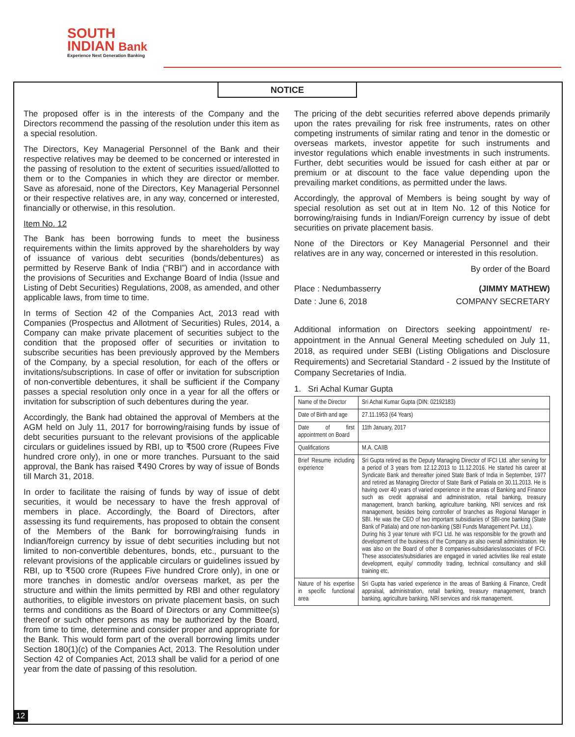SOUTH
INDIAN Bank
Experience Next Generation Banking
NOTICE
The proposed offer is in the interests of the Company and the Directors recommend the passing of the resolution under this item as a special resolution.
The Directors, Key Managerial Personnel of the Bank and their respective relatives may be deemed to be concerned or interested in the passing of resolution to the extent of securities issued/allotted to them or to the Companies in which they are director or member. Save as aforesaid, none of the Directors, Key Managerial Personnel or their respective relatives are, in any way, concerned or interested, financially or otherwise, in this resolution.
Item No. 12
The Bank has been borrowing funds to meet the business requirements within the limits approved by the shareholders by way of issuance of various debt securities (bonds/debentures) as permitted by Reserve Bank of India (“RBI”) and in accordance with the provisions of Securities and Exchange Board of India (Issue and Listing of Debt Securities) Regulations, 2008, as amended, and other applicable laws, from time to time.
In terms of Section 42 of the Companies Act, 2013 read with Companies (Prospectus and Allotment of Securities) Rules, 2014, a Company can make private placement of securities subject to the condition that the proposed offer of securities or invitation to subscribe securities has been previously approved by the Members of the Company, by a special resolution, for each of the offers or invitations/subscriptions. In case of offer or invitation for subscription of non-convertible debentures, it shall be sufficient if the Company passes a special resolution only once in a year for all the offers or invitation for subscription of such debentures during the year.
Accordingly, the Bank had obtained the approval of Members at the AGM held on July 11, 2017 for borrowing/raising funds by issue of debt securities pursuant to the relevant provisions of the applicable circulars or guidelines issued by RBI, up to ₹500 crore (Rupees Five hundred crore only), in one or more tranches. Pursuant to the said approval, the Bank has raised ₹490 Crores by way of issue of Bonds till March 31, 2018.
In order to facilitate the raising of funds by way of issue of debt securities, it would be necessary to have the fresh approval of members in place. Accordingly, the Board of Directors, after assessing its fund requirements, has proposed to obtain the consent of the Members of the Bank for borrowing/raising funds in Indian/foreign currency by issue of debt securities including but not limited to non-convertible debentures, bonds, etc., pursuant to the relevant provisions of the applicable circulars or guidelines issued by RBI, up to ₹500 crore (Rupees Five hundred Crore only), in one or more tranches in domestic and/or overseas market, as per the structure and within the limits permitted by RBI and other regulatory authorities, to eligible investors on private placement basis, on such terms and conditions as the Board of Directors or any Committee(s) thereof or such other persons as may be authorized by the Board, from time to time, determine and consider proper and appropriate for the Bank. This would form part of the overall borrowing limits under Section 180(1)(c) of the Companies Act, 2013. The Resolution under Section 42 of Companies Act, 2013 shall be valid for a period of one year from the date of passing of this resolution.
The pricing of the debt securities referred above depends primarily upon the rates prevailing for risk free instruments, rates on other competing instruments of similar rating and tenor in the domestic or overseas markets, investor appetite for such instruments and investor regulations which enable investments in such instruments. Further, debt securities would be issued for cash either at par or premium or at discount to the face value depending upon the prevailing market conditions, as permitted under the laws.
Accordingly, the approval of Members is being sought by way of special resolution as set out at in Item No. 12 of this Notice for borrowing/raising funds in Indian/Foreign currency by issue of debt securities on private placement basis.
None of the Directors or Key Managerial Personnel and their relatives are in any way, concerned or interested in this resolution.
By order of the Board
Place : Nedumbasserry
Date : June 6, 2018
(JIMMY MATHEW)
COMPANY SECRETARY
Additional information on Directors seeking appointment/ re-appointment in the Annual General Meeting scheduled on July 11, 2018, as required under SEBI (Listing Obligations and Disclosure Requirements) and Secretarial Standard - 2 issued by the Institute of Company Secretaries of India.
1. Sri Achal Kumar Gupta
| Name of the Director | Sri Achal Kumar Gupta (DIN: 02192183) |
| Date of Birth and age | 27.11.1953 (64 Years) |
| Date of first appointment on Board | 11th January, 2017 |
| Qualifications | M.A. CAIIB |
| Brief Resume including experience | Sri Gupta retired as the Deputy Managing Director of IFCI Ltd. after serving for a period of 3 years from 12.12.2013 to 11.12.2016. He started his career at Syndicate Bank and thereafter joined State Bank of India in September, 1977 and retired as Managing Director of State Bank of Patiala on 30.11.2013. He is having over 40 years of varied experience in the areas of Banking and Finance such as credit appraisal and administration, retail banking, treasury management, branch banking, agriculture banking, NRI services and risk management, besides being controller of branches as Regional Manager in SBI. He was the CEO of two important subsidiaries of SBI-one banking (State Bank of Patiala) and one non-banking (SBI Funds Management Pvt. Ltd.). During his 3 year tenure with IFCI Ltd. he was responsible for the growth and development of the business of the Company as also overall administration. He was also on the Board of other 8 companies-subsidiaries/associates of IFCI. These associates/subsidiaries are engaged in varied activities like real estate development, equity/ commodity trading, technical consultancy and skill training etc. |
| Nature of his expertise in specific functional area | Sri Gupta has varied experience in the areas of Banking & Finance, Credit appraisal, administration, retail banking, treasury management, branch banking, agriculture banking, NRI services and risk management. |
12